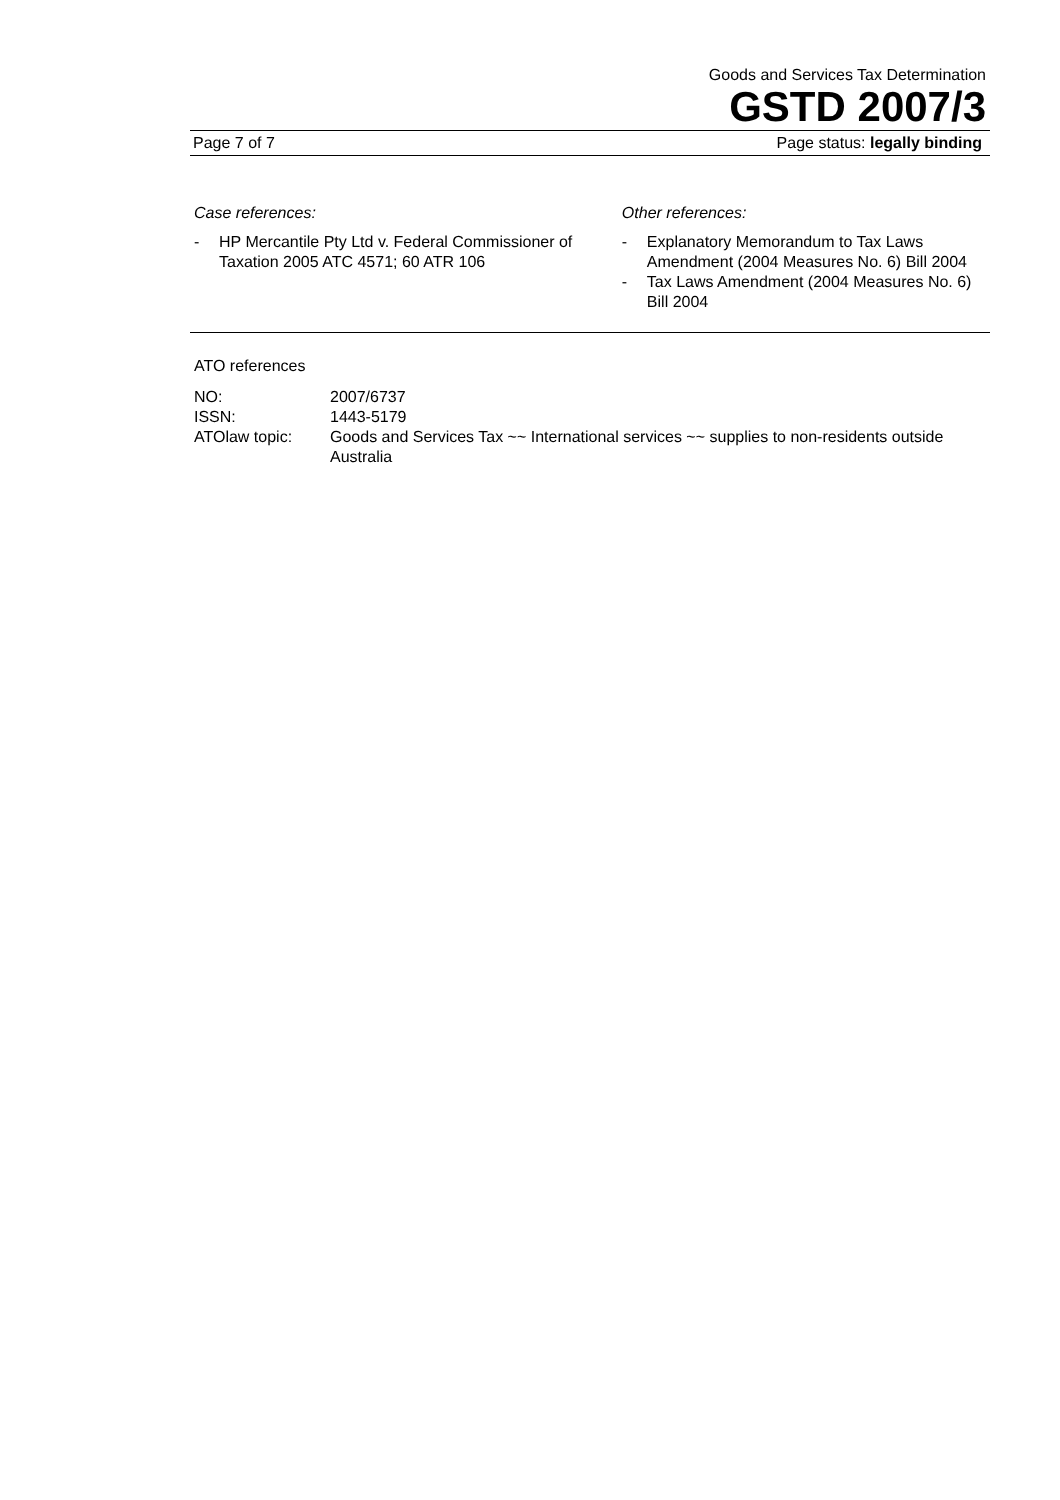Goods and Services Tax Determination
GSTD 2007/3
Page 7 of 7 Page status: legally binding
Case references:
- HP Mercantile Pty Ltd v. Federal Commissioner of Taxation 2005 ATC 4571; 60 ATR 106
Other references:
- Explanatory Memorandum to Tax Laws Amendment (2004 Measures No. 6) Bill 2004
- Tax Laws Amendment (2004 Measures No. 6) Bill 2004
ATO references
| NO: | 2007/6737 |
| ISSN: | 1443-5179 |
| ATOlaw topic: | Goods and Services Tax ~~ International services ~~ supplies to non-residents outside Australia |